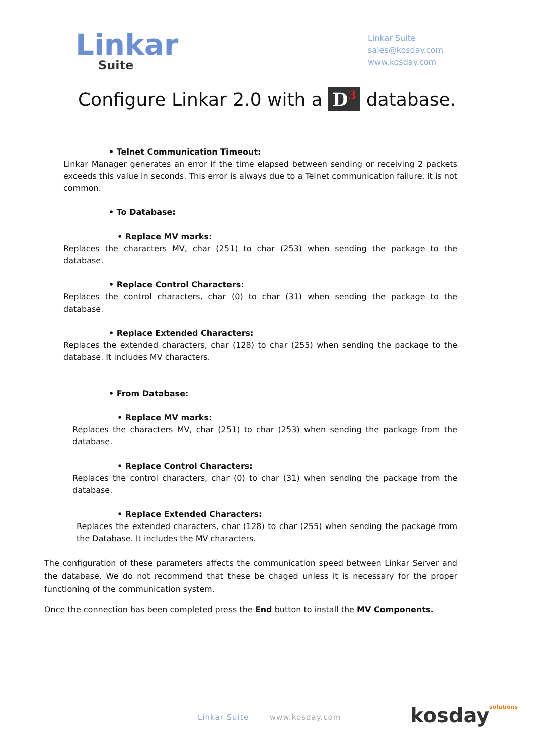Linkar
Suite
Linkar Suite
sales@kosday.com
www.kosday.com
Configure Linkar 2.0 with a D<sup>3</sup> database.
• Telnet Communication Timeout:
Linkar Manager generates an error if the time elapsed between sending or receiving 2 packets exceeds this value in seconds. This error is always due to a Telnet communication failure. It is not common.
• To Database:
• Replace MV marks:
Replaces the characters MV, char (251) to char (253) when sending the package to the database.
• Replace Control Characters:
Replaces the control characters, char (0) to char (31) when sending the package to the database.
• Replace Extended Characters:
Replaces the extended characters, char (128) to char (255) when sending the package to the database. It includes MV characters.
• From Database:
• Replace MV marks:
Replaces the characters MV, char (251) to char (253) when sending the package from the database.
• Replace Control Characters:
Replaces the control characters, char (0) to char (31) when sending the package from the database.
• Replace Extended Characters:
Replaces the extended characters, char (128) to char (255) when sending the package from the Database. It includes the MV characters.
The configuration of these parameters affects the communication speed between Linkar Server and the database. We do not recommend that these be chaged unless it is necessary for the proper functioning of the communication system.
Once the connection has been completed press the End button to install the MV Components.
Linkar Suite www.kosday.com kosdaysolutions